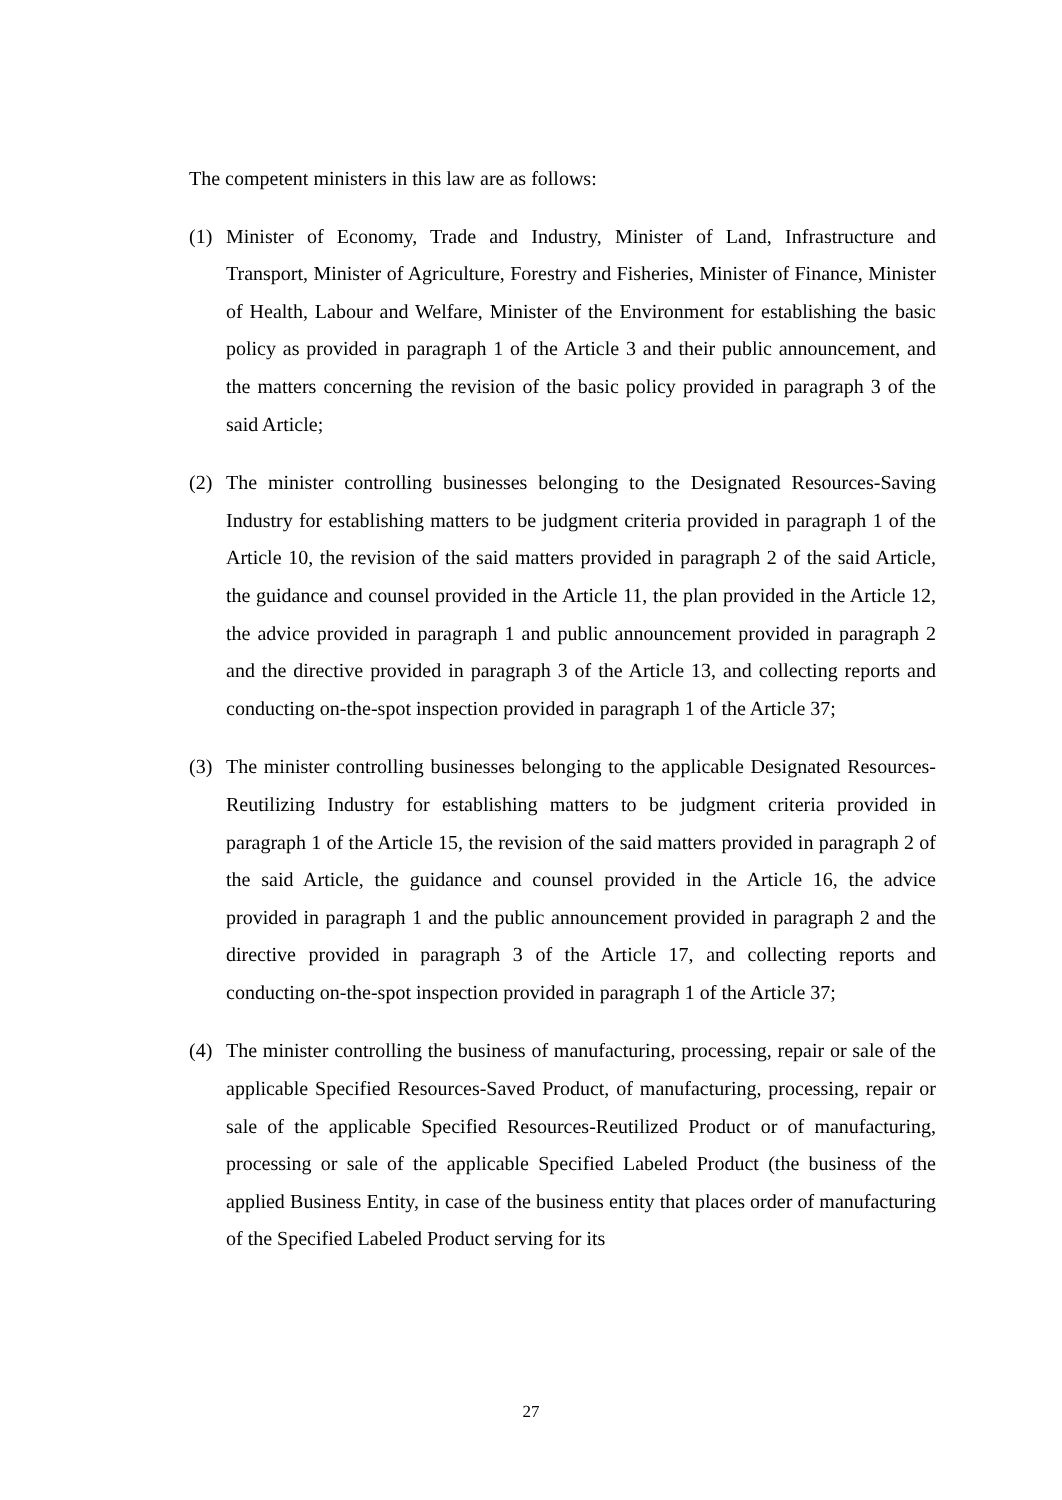The competent ministers in this law are as follows:
(1) Minister of Economy, Trade and Industry, Minister of Land, Infrastructure and Transport, Minister of Agriculture, Forestry and Fisheries, Minister of Finance, Minister of Health, Labour and Welfare, Minister of the Environment for establishing the basic policy as provided in paragraph 1 of the Article 3 and their public announcement, and the matters concerning the revision of the basic policy provided in paragraph 3 of the said Article;
(2) The minister controlling businesses belonging to the Designated Resources-Saving Industry for establishing matters to be judgment criteria provided in paragraph 1 of the Article 10, the revision of the said matters provided in paragraph 2 of the said Article, the guidance and counsel provided in the Article 11, the plan provided in the Article 12, the advice provided in paragraph 1 and public announcement provided in paragraph 2 and the directive provided in paragraph 3 of the Article 13, and collecting reports and conducting on-the-spot inspection provided in paragraph 1 of the Article 37;
(3) The minister controlling businesses belonging to the applicable Designated Resources-Reutilizing Industry for establishing matters to be judgment criteria provided in paragraph 1 of the Article 15, the revision of the said matters provided in paragraph 2 of the said Article, the guidance and counsel provided in the Article 16, the advice provided in paragraph 1 and the public announcement provided in paragraph 2 and the directive provided in paragraph 3 of the Article 17, and collecting reports and conducting on-the-spot inspection provided in paragraph 1 of the Article 37;
(4) The minister controlling the business of manufacturing, processing, repair or sale of the applicable Specified Resources-Saved Product, of manufacturing, processing, repair or sale of the applicable Specified Resources-Reutilized Product or of manufacturing, processing or sale of the applicable Specified Labeled Product (the business of the applied Business Entity, in case of the business entity that places order of manufacturing of the Specified Labeled Product serving for its
27